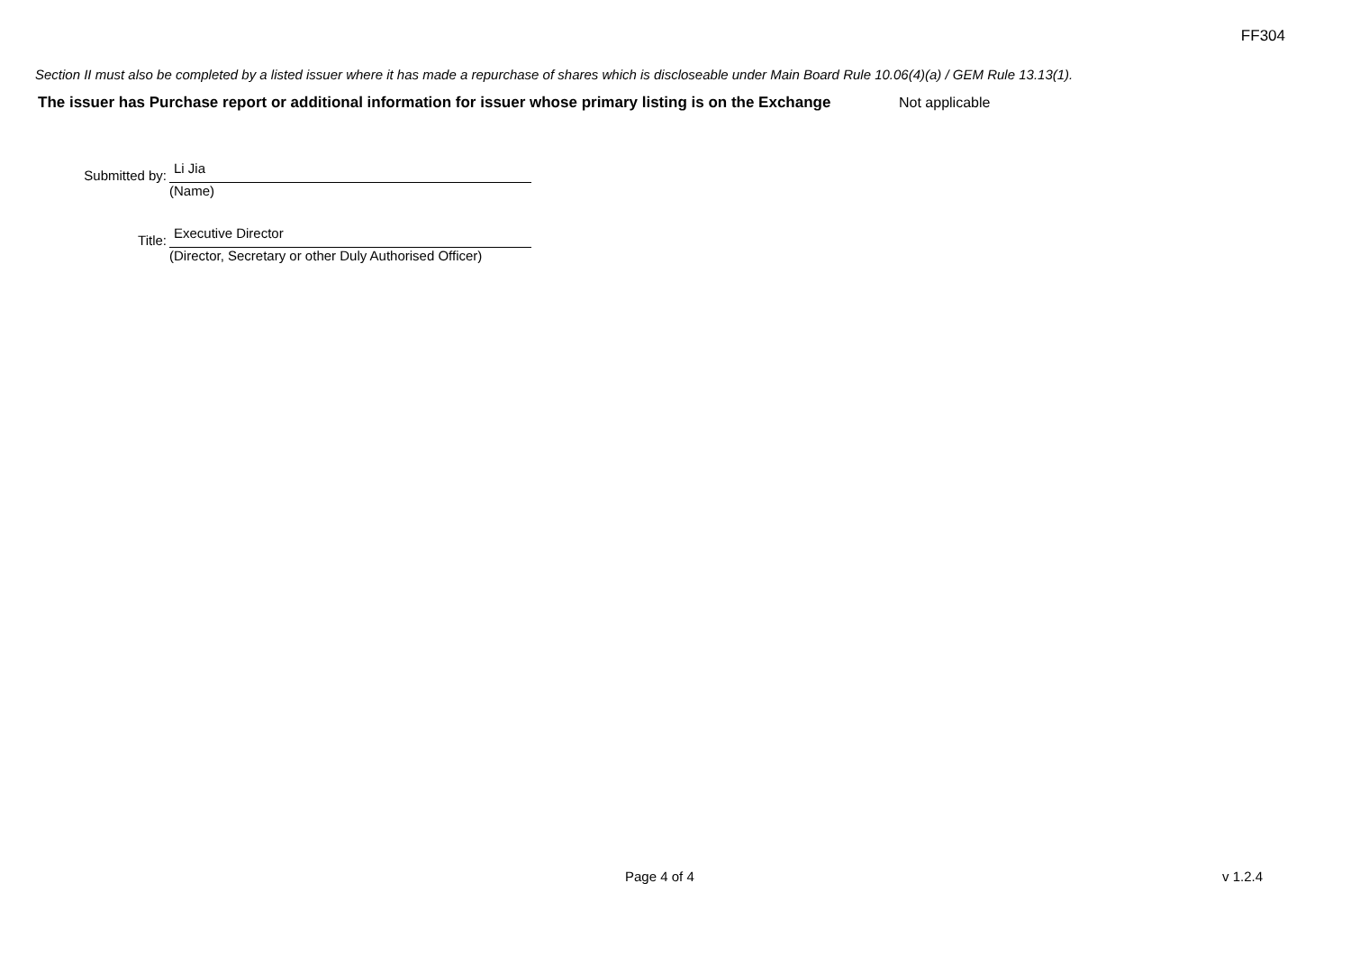FF304
Section II must also be completed by a listed issuer where it has made a repurchase of shares which is discloseable under Main Board Rule 10.06(4)(a) / GEM Rule 13.13(1).
The issuer has Purchase report or additional information for issuer whose primary listing is on the Exchange
Not applicable
Submitted by:
Li Jia
(Name)
Title:
Executive Director
(Director, Secretary or other Duly Authorised Officer)
Page 4 of 4 v 1.2.4